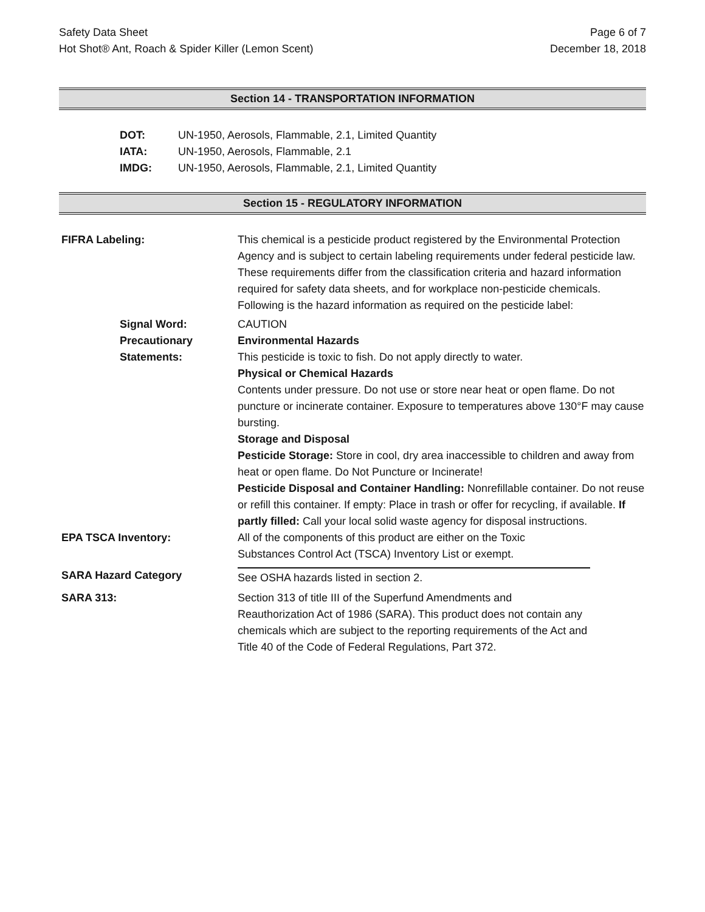Safety Data Sheet
Hot Shot® Ant, Roach & Spider Killer (Lemon Scent)
Page 6 of 7
December 18, 2018
Section 14 - TRANSPORTATION INFORMATION
DOT: UN-1950, Aerosols, Flammable, 2.1, Limited Quantity
IATA: UN-1950, Aerosols, Flammable, 2.1
IMDG: UN-1950, Aerosols, Flammable, 2.1, Limited Quantity
Section 15 - REGULATORY INFORMATION
FIFRA Labeling: This chemical is a pesticide product registered by the Environmental Protection Agency and is subject to certain labeling requirements under federal pesticide law. These requirements differ from the classification criteria and hazard information required for safety data sheets, and for workplace non-pesticide chemicals. Following is the hazard information as required on the pesticide label:
Signal Word: CAUTION
Precautionary Statements:
Environmental Hazards
This pesticide is toxic to fish. Do not apply directly to water.
Physical or Chemical Hazards
Contents under pressure. Do not use or store near heat or open flame. Do not puncture or incinerate container. Exposure to temperatures above 130°F may cause bursting.
Storage and Disposal
Pesticide Storage: Store in cool, dry area inaccessible to children and away from heat or open flame. Do Not Puncture or Incinerate!
Pesticide Disposal and Container Handling: Nonrefillable container. Do not reuse or refill this container. If empty: Place in trash or offer for recycling, if available. If partly filled: Call your local solid waste agency for disposal instructions.
EPA TSCA Inventory: All of the components of this product are either on the Toxic Substances Control Act (TSCA) Inventory List or exempt.
SARA Hazard Category See OSHA hazards listed in section 2.
SARA 313: Section 313 of title III of the Superfund Amendments and Reauthorization Act of 1986 (SARA). This product does not contain any chemicals which are subject to the reporting requirements of the Act and Title 40 of the Code of Federal Regulations, Part 372.